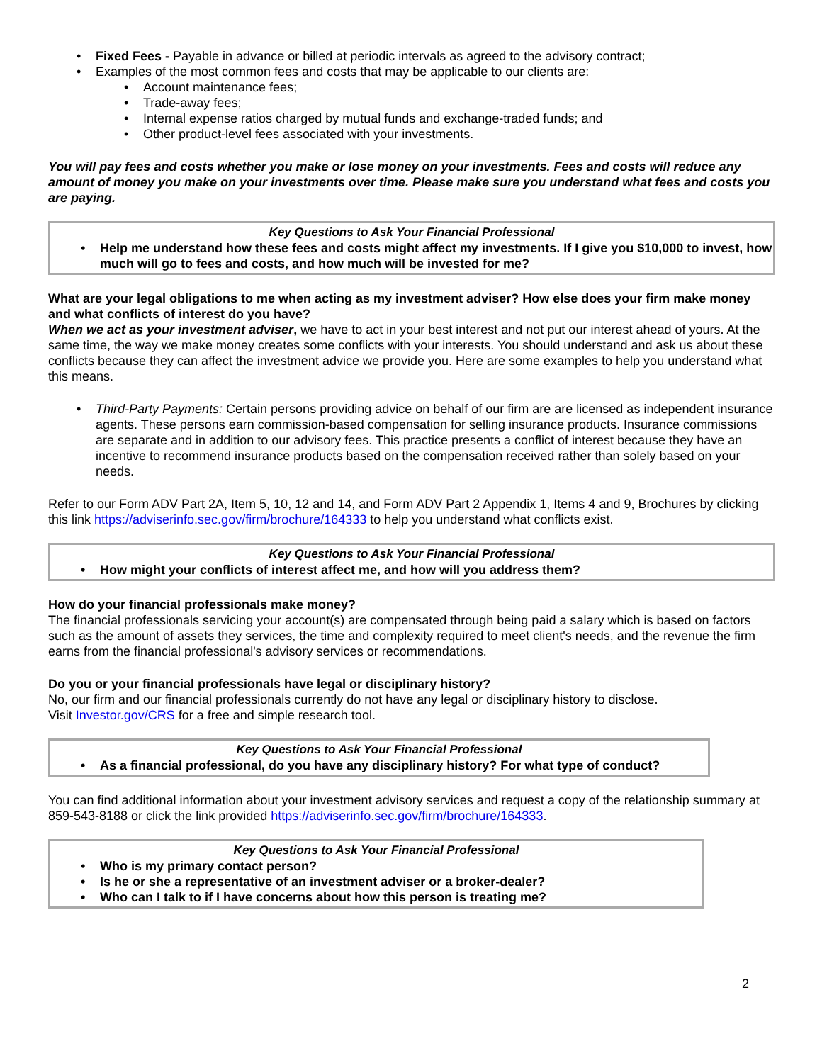• Fixed Fees - Payable in advance or billed at periodic intervals as agreed to the advisory contract;
• Examples of the most common fees and costs that may be applicable to our clients are:
• Account maintenance fees;
• Trade-away fees;
• Internal expense ratios charged by mutual funds and exchange-traded funds; and
• Other product-level fees associated with your investments.
You will pay fees and costs whether you make or lose money on your investments. Fees and costs will reduce any amount of money you make on your investments over time. Please make sure you understand what fees and costs you are paying.
Key Questions to Ask Your Financial Professional
• Help me understand how these fees and costs might affect my investments. If I give you $10,000 to invest, how much will go to fees and costs, and how much will be invested for me?
What are your legal obligations to me when acting as my investment adviser? How else does your firm make money and what conflicts of interest do you have?
When we act as your investment adviser, we have to act in your best interest and not put our interest ahead of yours. At the same time, the way we make money creates some conflicts with your interests. You should understand and ask us about these conflicts because they can affect the investment advice we provide you. Here are some examples to help you understand what this means.
• Third-Party Payments: Certain persons providing advice on behalf of our firm are are licensed as independent insurance agents. These persons earn commission-based compensation for selling insurance products. Insurance commissions are separate and in addition to our advisory fees. This practice presents a conflict of interest because they have an incentive to recommend insurance products based on the compensation received rather than solely based on your needs.
Refer to our Form ADV Part 2A, Item 5, 10, 12 and 14, and Form ADV Part 2 Appendix 1, Items 4 and 9, Brochures by clicking this link https://adviserinfo.sec.gov/firm/brochure/164333 to help you understand what conflicts exist.
Key Questions to Ask Your Financial Professional
• How might your conflicts of interest affect me, and how will you address them?
How do your financial professionals make money?
The financial professionals servicing your account(s) are compensated through being paid a salary which is based on factors such as the amount of assets they services, the time and complexity required to meet client's needs, and the revenue the firm earns from the financial professional's advisory services or recommendations.
Do you or your financial professionals have legal or disciplinary history?
No, our firm and our financial professionals currently do not have any legal or disciplinary history to disclose.
Visit Investor.gov/CRS for a free and simple research tool.
Key Questions to Ask Your Financial Professional
• As a financial professional, do you have any disciplinary history? For what type of conduct?
You can find additional information about your investment advisory services and request a copy of the relationship summary at 859-543-8188 or click the link provided https://adviserinfo.sec.gov/firm/brochure/164333.
Key Questions to Ask Your Financial Professional
• Who is my primary contact person?
• Is he or she a representative of an investment adviser or a broker-dealer?
• Who can I talk to if I have concerns about how this person is treating me?
2